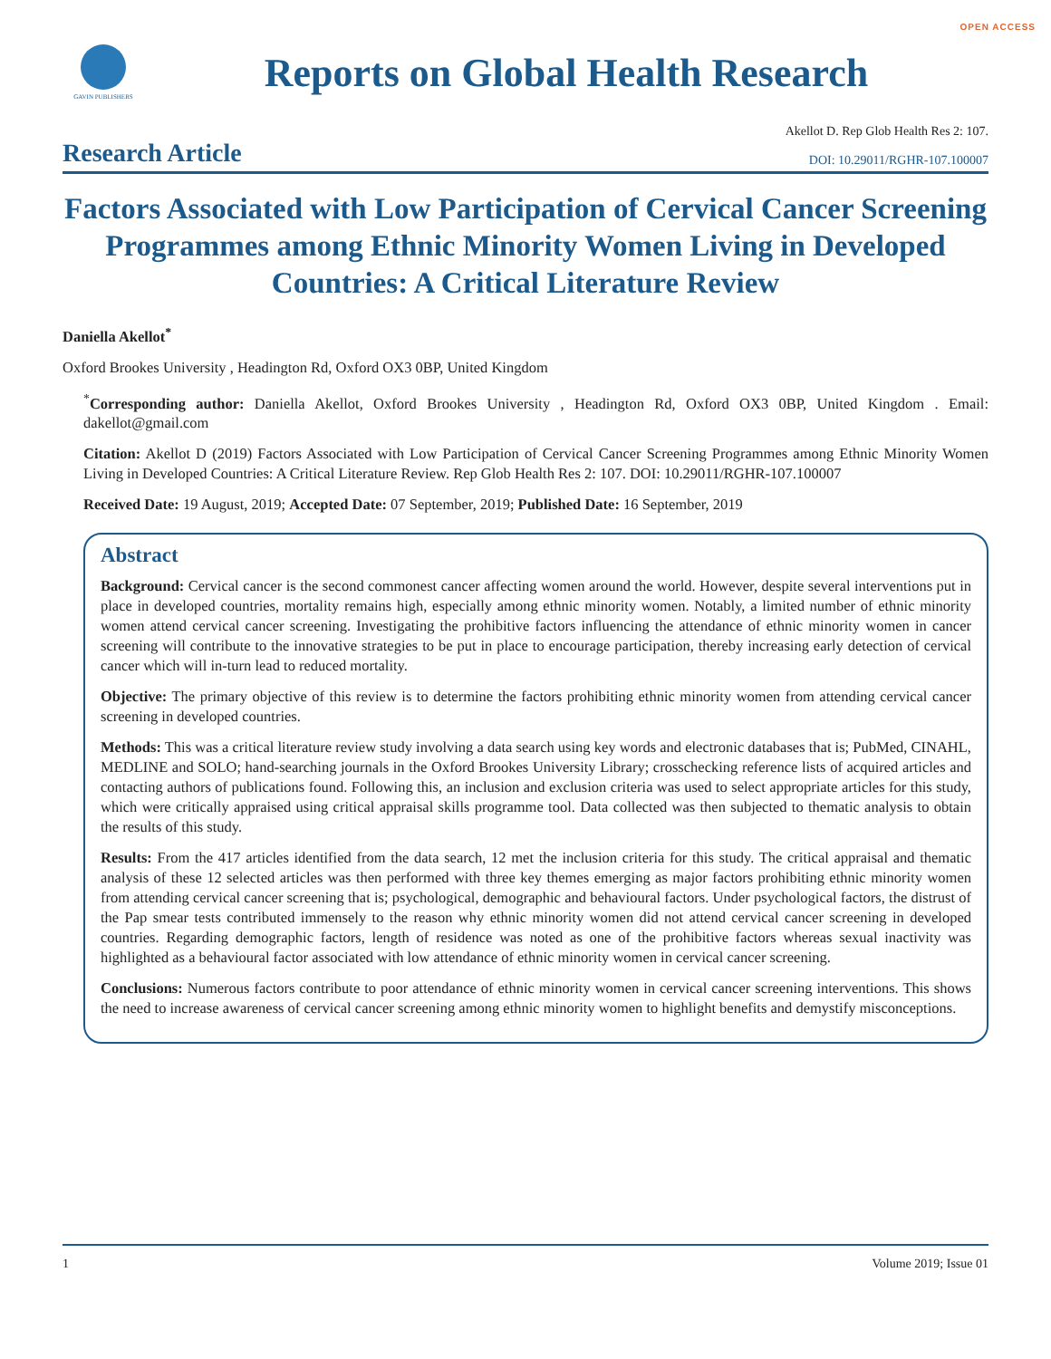OPEN ACCESS
GAVIN PUBLISHERS
Reports on Global Health Research
Research Article
Akellot D. Rep Glob Health Res 2: 107.
DOI: 10.29011/RGHR-107.100007
Factors Associated with Low Participation of Cervical Cancer Screening Programmes among Ethnic Minority Women Living in Developed Countries: A Critical Literature Review
Daniella Akellot<sup>*</sup>
Oxford Brookes University , Headington Rd, Oxford OX3 0BP, United Kingdom
<sup>*</sup> Corresponding author: Daniella Akellot, Oxford Brookes University , Headington Rd, Oxford OX3 0BP, United Kingdom . Email: dakellot@gmail.com
Citation: Akellot D (2019) Factors Associated with Low Participation of Cervical Cancer Screening Programmes among Ethnic Minority Women Living in Developed Countries: A Critical Literature Review. Rep Glob Health Res 2: 107. DOI: 10.29011/RGHR-107.100007
Received Date: 19 August, 2019; Accepted Date: 07 September, 2019; Published Date: 16 September, 2019
Abstract
Background: Cervical cancer is the second commonest cancer affecting women around the world. However, despite several interventions put in place in developed countries, mortality remains high, especially among ethnic minority women. Notably, a limited number of ethnic minority women attend cervical cancer screening. Investigating the prohibitive factors influencing the attendance of ethnic minority women in cancer screening will contribute to the innovative strategies to be put in place to encourage participation, thereby increasing early detection of cervical cancer which will in-turn lead to reduced mortality.
Objective: The primary objective of this review is to determine the factors prohibiting ethnic minority women from attending cervical cancer screening in developed countries.
Methods: This was a critical literature review study involving a data search using key words and electronic databases that is; PubMed, CINAHL, MEDLINE and SOLO; hand-searching journals in the Oxford Brookes University Library; crosschecking reference lists of acquired articles and contacting authors of publications found. Following this, an inclusion and exclusion criteria was used to select appropriate articles for this study, which were critically appraised using critical appraisal skills programme tool. Data collected was then subjected to thematic analysis to obtain the results of this study.
Results: From the 417 articles identified from the data search, 12 met the inclusion criteria for this study. The critical appraisal and thematic analysis of these 12 selected articles was then performed with three key themes emerging as major factors prohibiting ethnic minority women from attending cervical cancer screening that is; psychological, demographic and behavioural factors. Under psychological factors, the distrust of the Pap smear tests contributed immensely to the reason why ethnic minority women did not attend cervical cancer screening in developed countries. Regarding demographic factors, length of residence was noted as one of the prohibitive factors whereas sexual inactivity was highlighted as a behavioural factor associated with low attendance of ethnic minority women in cervical cancer screening.
Conclusions: Numerous factors contribute to poor attendance of ethnic minority women in cervical cancer screening interventions. This shows the need to increase awareness of cervical cancer screening among ethnic minority women to highlight benefits and demystify misconceptions.
1 Volume 2019; Issue 01